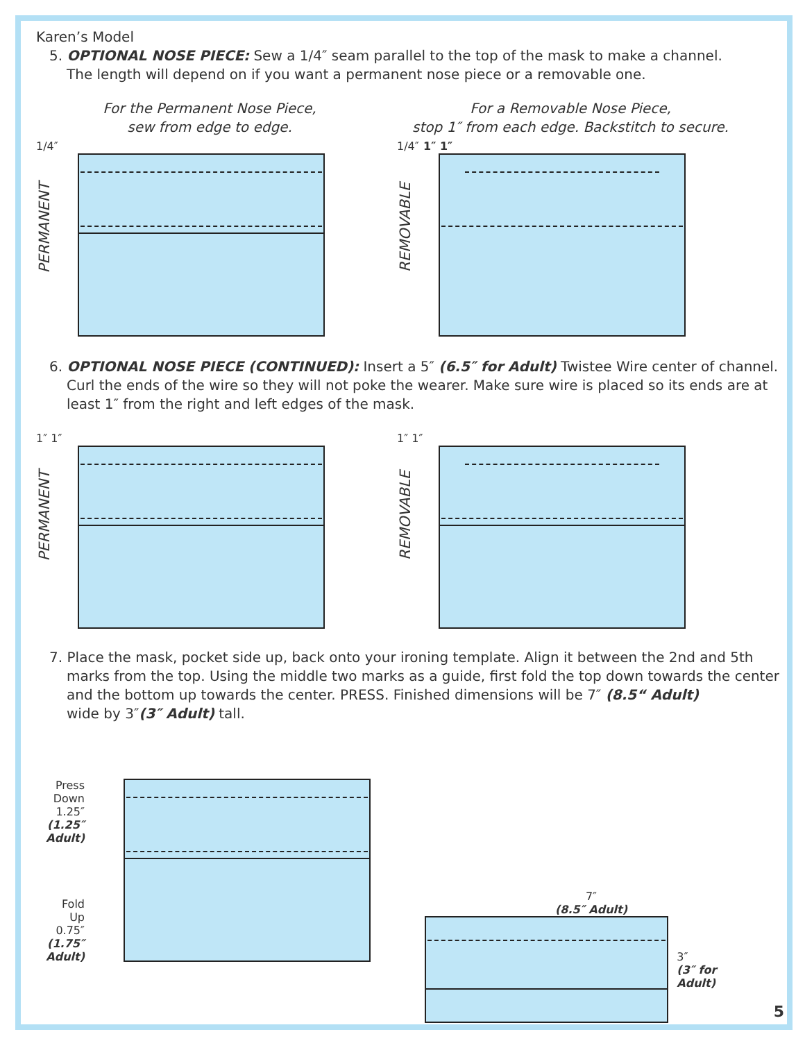Karen’s Model
5. OPTIONAL NOSE PIECE: Sew a 1/4″ seam parallel to the top of the mask to make a channel.
The length will depend on if you want a permanent nose piece or a removable one.
For the Permanent Nose Piece,
sew from edge to edge.
1/4″
PERMANENT
For a Removable Nose Piece,
stop 1″ from each edge. Backstitch to secure.
1/4″ 1″ 1″
REMOVABLE
6. OPTIONAL NOSE PIECE (CONTINUED): Insert a 5″ (6.5″ for Adult) Twistee Wire center of channel.
Curl the ends of the wire so they will not poke the wearer. Make sure wire is placed so its ends are at least 1″ from the right and left edges of the mask.
1″ 1″
PERMANENT
1″ 1″
REMOVABLE
7. Place the mask, pocket side up, back onto your ironing template. Align it between the 2nd and 5th
marks from the top. Using the middle two marks as a guide, first fold the top down towards the center and the bottom up towards the center. PRESS. Finished dimensions will be 7″ (8.5“ Adult)
wide by 3″(3″ Adult) tall.
Press
Down
1.25″
(1.25″
Adult)
Fold
Up
0.75″
(1.75″
Adult)
7″
(8.5″ Adult)
3″
(3″ for Adult)
5